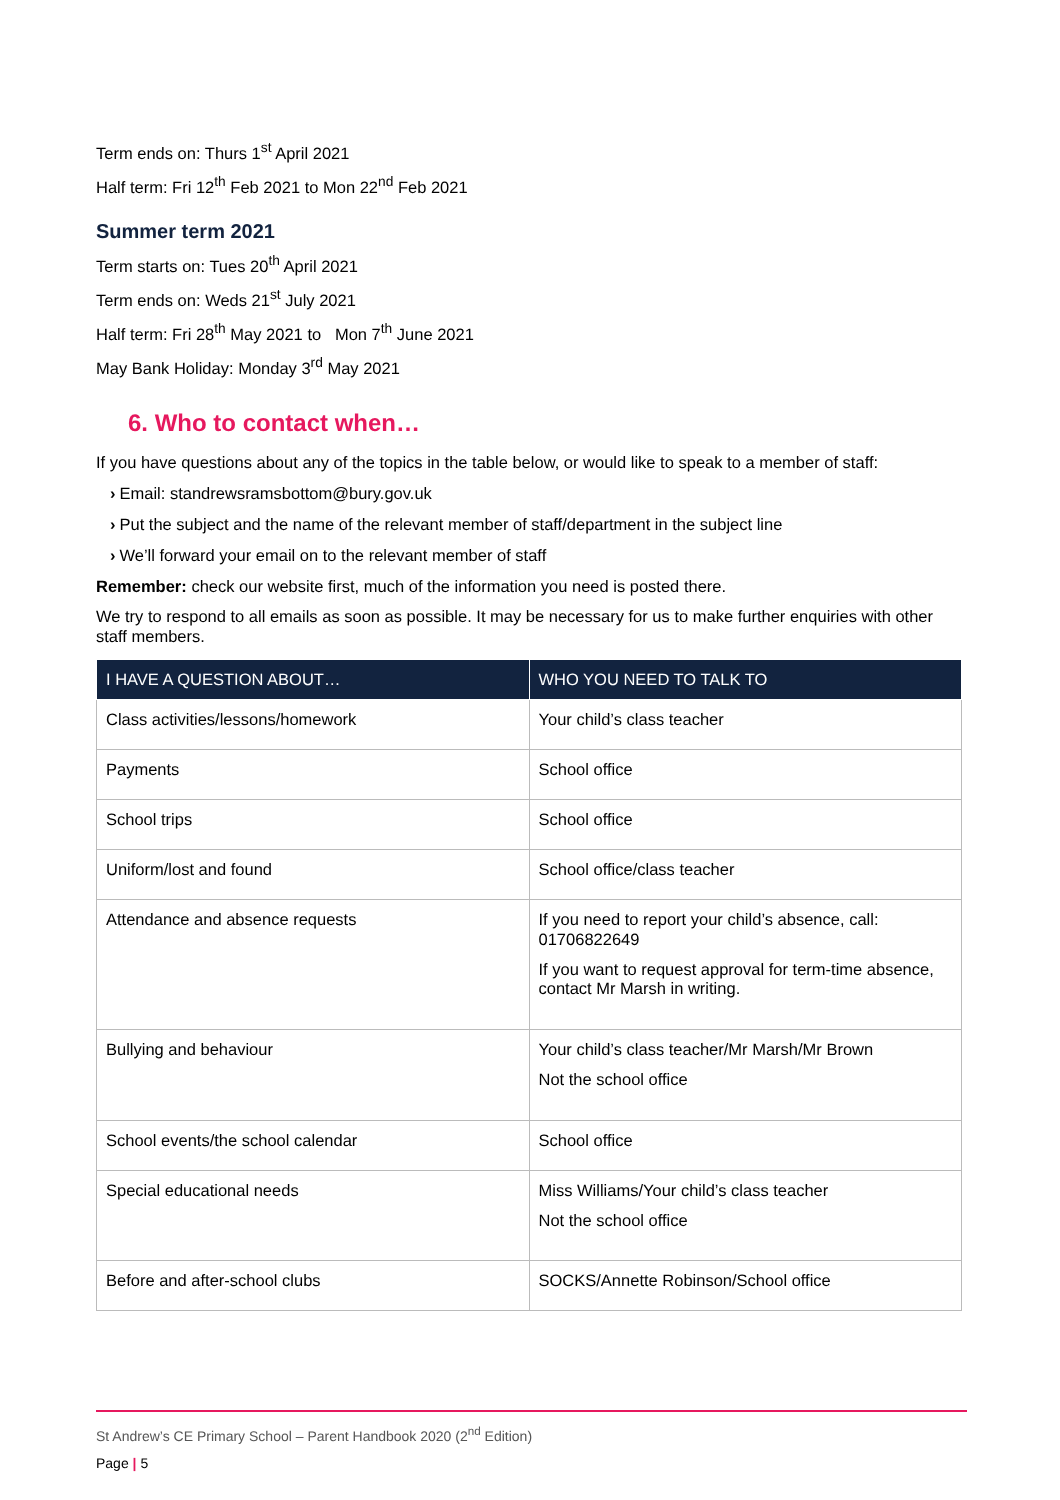Term ends on: Thurs 1<sup>st</sup> April 2021
Half term: Fri 12<sup>th</sup> Feb 2021 to Mon 22<sup>nd</sup> Feb 2021
Summer term 2021
Term starts on: Tues 20<sup>th</sup> April 2021
Term ends on: Weds 21<sup>st</sup> July 2021
Half term: Fri 28<sup>th</sup> May 2021 to Mon 7<sup>th</sup> June 2021
May Bank Holiday: Monday 3<sup>rd</sup> May 2021
6. Who to contact when…
If you have questions about any of the topics in the table below, or would like to speak to a member of staff:
› Email: standrewsramsbottom@bury.gov.uk
› Put the subject and the name of the relevant member of staff/department in the subject line
› We’ll forward your email on to the relevant member of staff
Remember: check our website first, much of the information you need is posted there.
We try to respond to all emails as soon as possible. It may be necessary for us to make further enquiries with other staff members.
| I HAVE A QUESTION ABOUT… | WHO YOU NEED TO TALK TO |
| --- | --- |
| Class activities/lessons/homework | Your child’s class teacher |
| Payments | School office |
| School trips | School office |
| Uniform/lost and found | School office/class teacher |
| Attendance and absence requests | If you need to report your child’s absence, call: 01706822649 If you want to request approval for term-time absence, contact Mr Marsh in writing. |
| Bullying and behaviour | Your child’s class teacher/Mr Marsh/Mr Brown Not the school office |
| School events/the school calendar | School office |
| Special educational needs | Miss Williams/Your child’s class teacher Not the school office |
| Before and after-school clubs | SOCKS/Annette Robinson/School office |
St Andrew’s CE Primary School – Parent Handbook 2020 (2<sup>nd</sup> Edition)
Page | 5